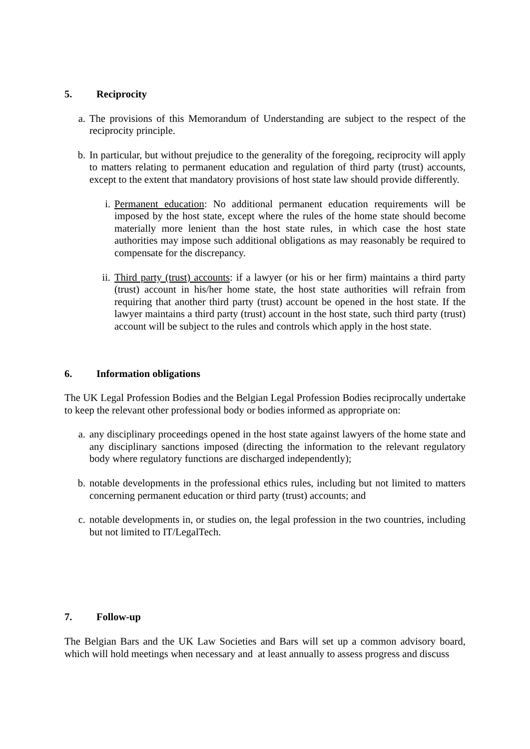5. Reciprocity
a. The provisions of this Memorandum of Understanding are subject to the respect of the reciprocity principle.
b. In particular, but without prejudice to the generality of the foregoing, reciprocity will apply to matters relating to permanent education and regulation of third party (trust) accounts, except to the extent that mandatory provisions of host state law should provide differently.
i. Permanent education: No additional permanent education requirements will be imposed by the host state, except where the rules of the home state should become materially more lenient than the host state rules, in which case the host state authorities may impose such additional obligations as may reasonably be required to compensate for the discrepancy.
ii. Third party (trust) accounts: if a lawyer (or his or her firm) maintains a third party (trust) account in his/her home state, the host state authorities will refrain from requiring that another third party (trust) account be opened in the host state. If the lawyer maintains a third party (trust) account in the host state, such third party (trust) account will be subject to the rules and controls which apply in the host state.
6. Information obligations
The UK Legal Profession Bodies and the Belgian Legal Profession Bodies reciprocally undertake to keep the relevant other professional body or bodies informed as appropriate on:
a. any disciplinary proceedings opened in the host state against lawyers of the home state and any disciplinary sanctions imposed (directing the information to the relevant regulatory body where regulatory functions are discharged independently);
b. notable developments in the professional ethics rules, including but not limited to matters concerning permanent education or third party (trust) accounts; and
c. notable developments in, or studies on, the legal profession in the two countries, including but not limited to IT/LegalTech.
7. Follow-up
The Belgian Bars and the UK Law Societies and Bars will set up a common advisory board, which will hold meetings when necessary and at least annually to assess progress and discuss